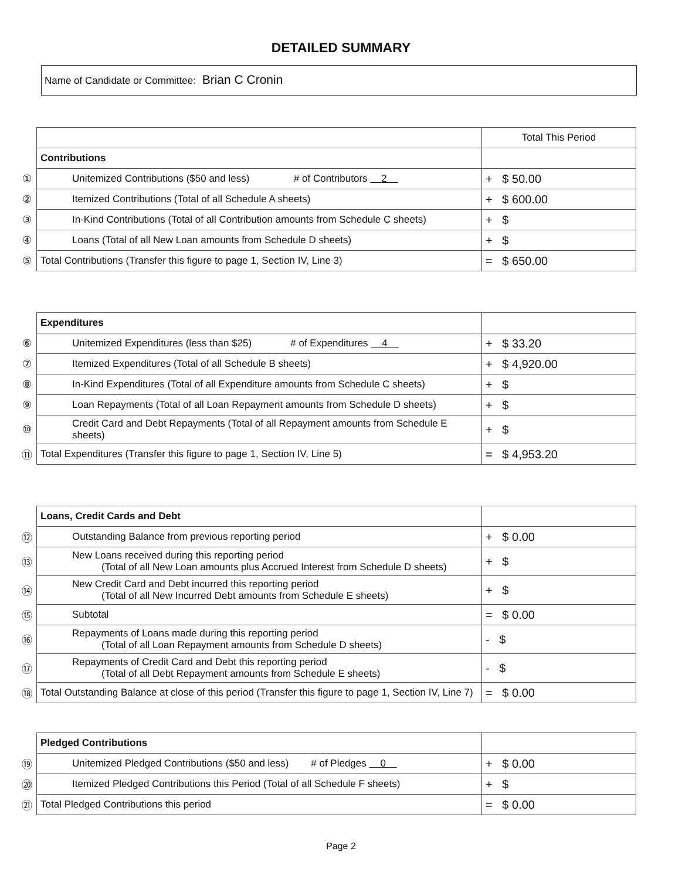DETAILED SUMMARY
Name of Candidate or Committee: Brian C Cronin
| | | Total This Period |
| | Contributions | |
| ① | Unitemized Contributions ($50 and less) # of Contributors 2 | + $ 50.00 |
| ② | Itemized Contributions (Total of all Schedule A sheets) | + $ 600.00 |
| ③ | In-Kind Contributions (Total of all Contribution amounts from Schedule C sheets) | + $ |
| ④ | Loans (Total of all New Loan amounts from Schedule D sheets) | + $ |
| ⑤ | Total Contributions (Transfer this figure to page 1, Section IV, Line 3) | = $ 650.00 |
| | Expenditures | |
| ⑥ | Unitemized Expenditures (less than $25) # of Expenditures 4 | + $ 33.20 |
| ⑦ | Itemized Expenditures (Total of all Schedule B sheets) | + $ 4,920.00 |
| ⑧ | In-Kind Expenditures (Total of all Expenditure amounts from Schedule C sheets) | + $ |
| ⑨ | Loan Repayments (Total of all Loan Repayment amounts from Schedule D sheets) | + $ |
| ⑩ | Credit Card and Debt Repayments (Total of all Repayment amounts from Schedule E sheets) | + $ |
| ⑪ | Total Expenditures (Transfer this figure to page 1, Section IV, Line 5) | = $ 4,953.20 |
| | Loans, Credit Cards and Debt | |
| ⑫ | Outstanding Balance from previous reporting period | + $ 0.00 |
| ⑬ | New Loans received during this reporting period (Total of all New Loan amounts plus Accrued Interest from Schedule D sheets) | + $ |
| ⑭ | New Credit Card and Debt incurred this reporting period (Total of all New Incurred Debt amounts from Schedule E sheets) | + $ |
| ⑮ | Subtotal | = $ 0.00 |
| ⑯ | Repayments of Loans made during this reporting period (Total of all Loan Repayment amounts from Schedule D sheets) | - $ |
| ⑰ | Repayments of Credit Card and Debt this reporting period (Total of all Debt Repayment amounts from Schedule E sheets) | - $ |
| ⑱ | Total Outstanding Balance at close of this period (Transfer this figure to page 1, Section IV, Line 7) | = $ 0.00 |
| | Pledged Contributions | |
| ⑲ | Unitemized Pledged Contributions ($50 and less) # of Pledges 0 | + $ 0.00 |
| ⑳ | Itemized Pledged Contributions this Period (Total of all Schedule F sheets) | + $ |
| ㉑ | Total Pledged Contributions this period | = $ 0.00 |
Page 2